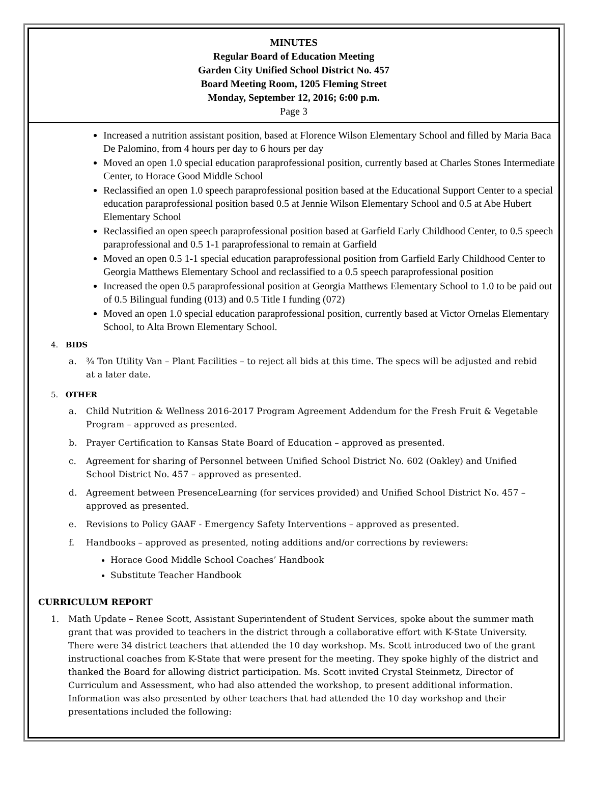MINUTES
Regular Board of Education Meeting
Garden City Unified School District No. 457
Board Meeting Room, 1205 Fleming Street
Monday, September 12, 2016; 6:00 p.m.
Page 3
Increased a nutrition assistant position, based at Florence Wilson Elementary School and filled by Maria Baca De Palomino, from 4 hours per day to 6 hours per day
Moved an open 1.0 special education paraprofessional position, currently based at Charles Stones Intermediate Center, to Horace Good Middle School
Reclassified an open 1.0 speech paraprofessional position based at the Educational Support Center to a special education paraprofessional position based 0.5 at Jennie Wilson Elementary School and 0.5 at Abe Hubert Elementary School
Reclassified an open speech paraprofessional position based at Garfield Early Childhood Center, to 0.5 speech paraprofessional and 0.5 1-1 paraprofessional to remain at Garfield
Moved an open 0.5 1-1 special education paraprofessional position from Garfield Early Childhood Center to Georgia Matthews Elementary School and reclassified to a 0.5 speech paraprofessional position
Increased the open 0.5 paraprofessional position at Georgia Matthews Elementary School to 1.0 to be paid out of 0.5 Bilingual funding (013) and 0.5 Title I funding (072)
Moved an open 1.0 special education paraprofessional position, currently based at Victor Ornelas Elementary School, to Alta Brown Elementary School.
4. BIDS
a. ¾ Ton Utility Van – Plant Facilities – to reject all bids at this time. The specs will be adjusted and rebid at a later date.
5. OTHER
a. Child Nutrition & Wellness 2016-2017 Program Agreement Addendum for the Fresh Fruit & Vegetable Program – approved as presented.
b. Prayer Certification to Kansas State Board of Education – approved as presented.
c. Agreement for sharing of Personnel between Unified School District No. 602 (Oakley) and Unified School District No. 457 – approved as presented.
d. Agreement between PresenceLearning (for services provided) and Unified School District No. 457 – approved as presented.
e. Revisions to Policy GAAF - Emergency Safety Interventions – approved as presented.
f. Handbooks – approved as presented, noting additions and/or corrections by reviewers:
Horace Good Middle School Coaches’ Handbook
Substitute Teacher Handbook
CURRICULUM REPORT
1. Math Update – Renee Scott, Assistant Superintendent of Student Services, spoke about the summer math grant that was provided to teachers in the district through a collaborative effort with K-State University. There were 34 district teachers that attended the 10 day workshop. Ms. Scott introduced two of the grant instructional coaches from K-State that were present for the meeting. They spoke highly of the district and thanked the Board for allowing district participation. Ms. Scott invited Crystal Steinmetz, Director of Curriculum and Assessment, who had also attended the workshop, to present additional information. Information was also presented by other teachers that had attended the 10 day workshop and their presentations included the following: